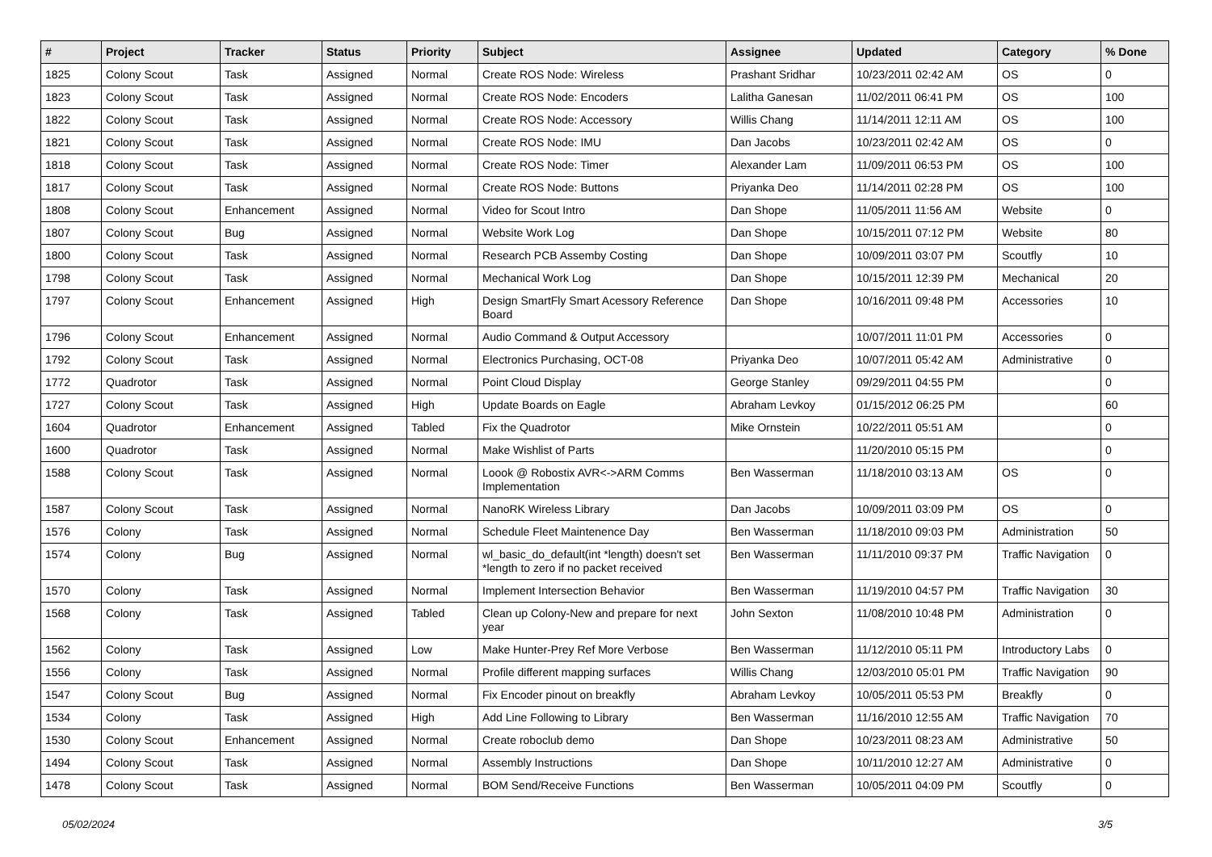| # | Project | Tracker | Status | Priority | Subject | Assignee | Updated | Category | % Done |
| --- | --- | --- | --- | --- | --- | --- | --- | --- | --- |
| 1825 | Colony Scout | Task | Assigned | Normal | Create ROS Node: Wireless | Prashant Sridhar | 10/23/2011 02:42 AM | OS | 0 |
| 1823 | Colony Scout | Task | Assigned | Normal | Create ROS Node: Encoders | Lalitha Ganesan | 11/02/2011 06:41 PM | OS | 100 |
| 1822 | Colony Scout | Task | Assigned | Normal | Create ROS Node: Accessory | Willis Chang | 11/14/2011 12:11 AM | OS | 100 |
| 1821 | Colony Scout | Task | Assigned | Normal | Create ROS Node: IMU | Dan Jacobs | 10/23/2011 02:42 AM | OS | 0 |
| 1818 | Colony Scout | Task | Assigned | Normal | Create ROS Node: Timer | Alexander Lam | 11/09/2011 06:53 PM | OS | 100 |
| 1817 | Colony Scout | Task | Assigned | Normal | Create ROS Node: Buttons | Priyanka Deo | 11/14/2011 02:28 PM | OS | 100 |
| 1808 | Colony Scout | Enhancement | Assigned | Normal | Video for Scout Intro | Dan Shope | 11/05/2011 11:56 AM | Website | 0 |
| 1807 | Colony Scout | Bug | Assigned | Normal | Website Work Log | Dan Shope | 10/15/2011 07:12 PM | Website | 80 |
| 1800 | Colony Scout | Task | Assigned | Normal | Research PCB Assemby Costing | Dan Shope | 10/09/2011 03:07 PM | Scoutfly | 10 |
| 1798 | Colony Scout | Task | Assigned | Normal | Mechanical Work Log | Dan Shope | 10/15/2011 12:39 PM | Mechanical | 20 |
| 1797 | Colony Scout | Enhancement | Assigned | High | Design SmartFly Smart Acessory Reference Board | Dan Shope | 10/16/2011 09:48 PM | Accessories | 10 |
| 1796 | Colony Scout | Enhancement | Assigned | Normal | Audio Command & Output Accessory | | 10/07/2011 11:01 PM | Accessories | 0 |
| 1792 | Colony Scout | Task | Assigned | Normal | Electronics Purchasing, OCT-08 | Priyanka Deo | 10/07/2011 05:42 AM | Administrative | 0 |
| 1772 | Quadrotor | Task | Assigned | Normal | Point Cloud Display | George Stanley | 09/29/2011 04:55 PM | | 0 |
| 1727 | Colony Scout | Task | Assigned | High | Update Boards on Eagle | Abraham Levkoy | 01/15/2012 06:25 PM | | 60 |
| 1604 | Quadrotor | Enhancement | Assigned | Tabled | Fix the Quadrotor | Mike Ornstein | 10/22/2011 05:51 AM | | 0 |
| 1600 | Quadrotor | Task | Assigned | Normal | Make Wishlist of Parts | | 11/20/2010 05:15 PM | | 0 |
| 1588 | Colony Scout | Task | Assigned | Normal | Loook @ Robostix AVR<->ARM Comms Implementation | Ben Wasserman | 11/18/2010 03:13 AM | OS | 0 |
| 1587 | Colony Scout | Task | Assigned | Normal | NanoRK Wireless Library | Dan Jacobs | 10/09/2011 03:09 PM | OS | 0 |
| 1576 | Colony | Task | Assigned | Normal | Schedule Fleet Maintenence Day | Ben Wasserman | 11/18/2010 09:03 PM | Administration | 50 |
| 1574 | Colony | Bug | Assigned | Normal | wl_basic_do_default(int *length) doesn't set *length to zero if no packet received | Ben Wasserman | 11/11/2010 09:37 PM | Traffic Navigation | 0 |
| 1570 | Colony | Task | Assigned | Normal | Implement Intersection Behavior | Ben Wasserman | 11/19/2010 04:57 PM | Traffic Navigation | 30 |
| 1568 | Colony | Task | Assigned | Tabled | Clean up Colony-New and prepare for next year | John Sexton | 11/08/2010 10:48 PM | Administration | 0 |
| 1562 | Colony | Task | Assigned | Low | Make Hunter-Prey Ref More Verbose | Ben Wasserman | 11/12/2010 05:11 PM | Introductory Labs | 0 |
| 1556 | Colony | Task | Assigned | Normal | Profile different mapping surfaces | Willis Chang | 12/03/2010 05:01 PM | Traffic Navigation | 90 |
| 1547 | Colony Scout | Bug | Assigned | Normal | Fix Encoder pinout on breakfly | Abraham Levkoy | 10/05/2011 05:53 PM | Breakfly | 0 |
| 1534 | Colony | Task | Assigned | High | Add Line Following to Library | Ben Wasserman | 11/16/2010 12:55 AM | Traffic Navigation | 70 |
| 1530 | Colony Scout | Enhancement | Assigned | Normal | Create roboclub demo | Dan Shope | 10/23/2011 08:23 AM | Administrative | 50 |
| 1494 | Colony Scout | Task | Assigned | Normal | Assembly Instructions | Dan Shope | 10/11/2010 12:27 AM | Administrative | 0 |
| 1478 | Colony Scout | Task | Assigned | Normal | BOM Send/Receive Functions | Ben Wasserman | 10/05/2011 04:09 PM | Scoutfly | 0 |
05/02/2024 3/5